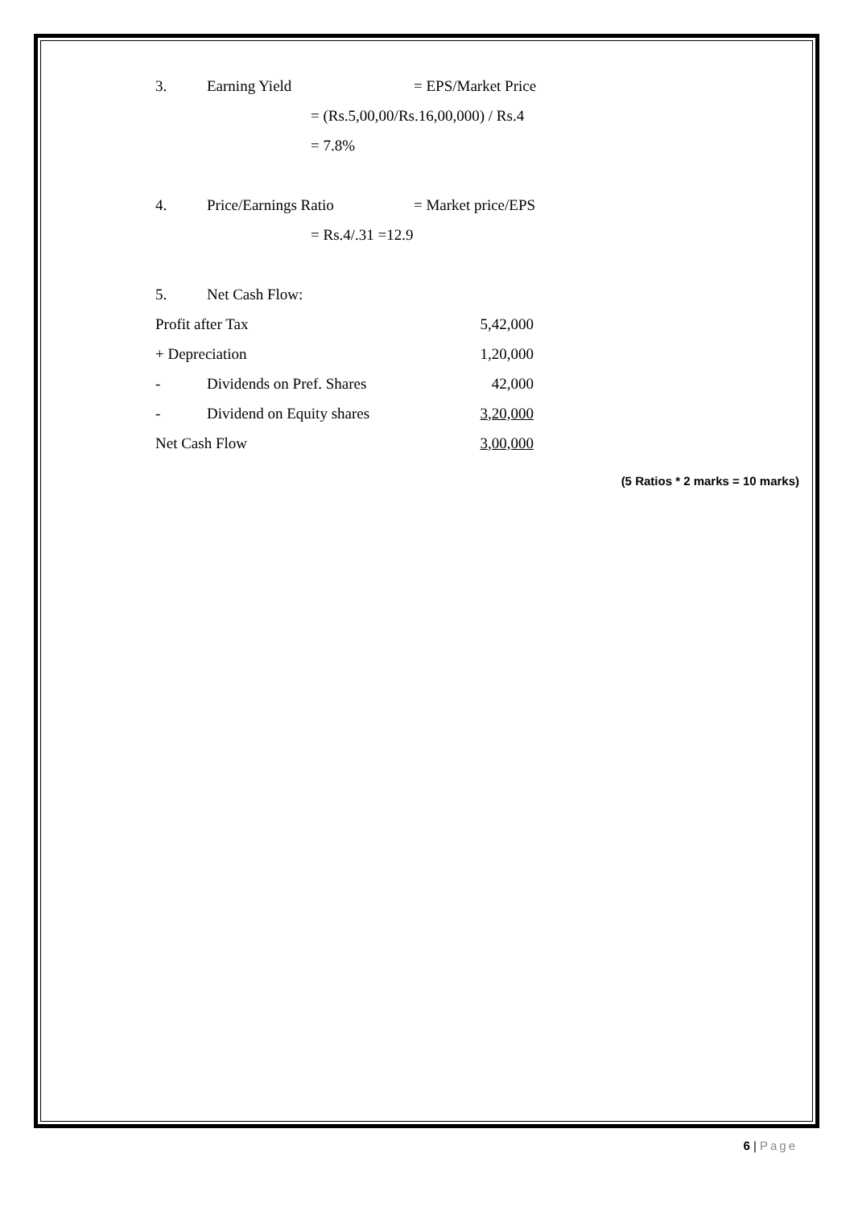3. Earning Yield = EPS/Market Price
= (Rs.5,00,00/Rs.16,00,000) / Rs.4
= 7.8%
4. Price/Earnings Ratio = Market price/EPS
= Rs.4/.31 =12.9
5. Net Cash Flow:
| Profit after Tax | | 5,42,000 |
| + Depreciation | | 1,20,000 |
| - | Dividends on Pref. Shares | 42,000 |
| - | Dividend on Equity shares | 3,20,000 |
| Net Cash Flow | | 3,00,000 |
(5 Ratios * 2 marks = 10 marks)
6 | Page